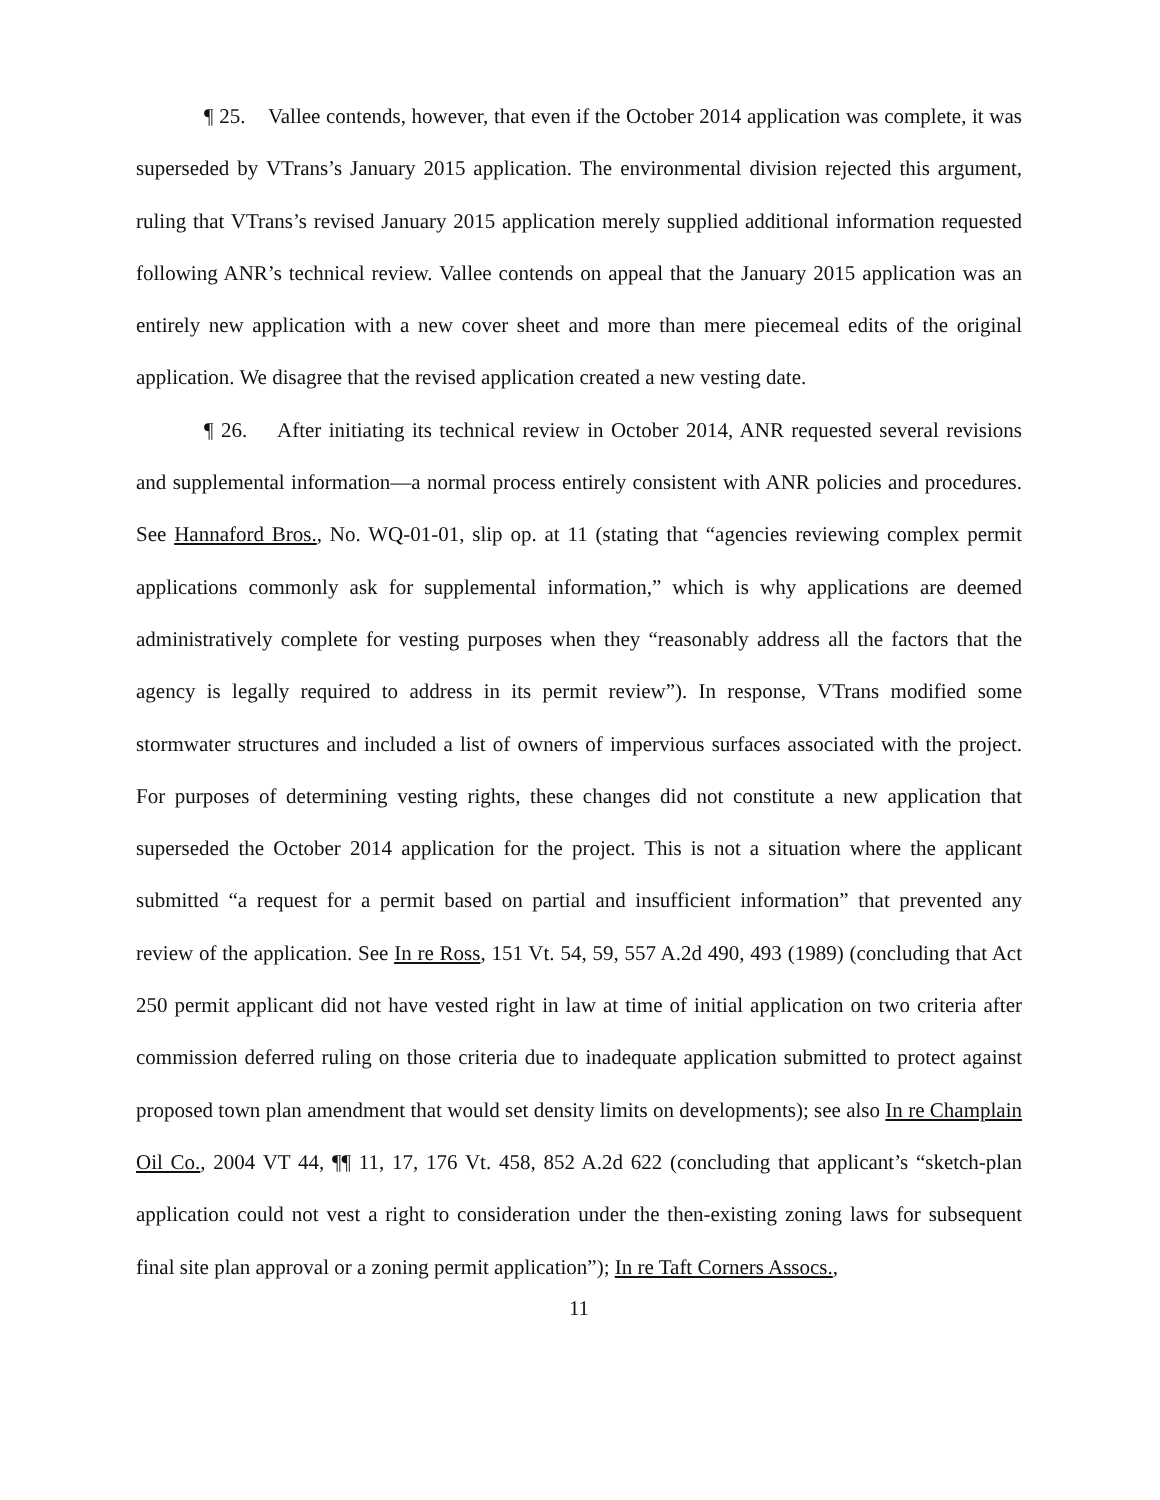¶ 25. Vallee contends, however, that even if the October 2014 application was complete, it was superseded by VTrans’s January 2015 application. The environmental division rejected this argument, ruling that VTrans’s revised January 2015 application merely supplied additional information requested following ANR’s technical review. Vallee contends on appeal that the January 2015 application was an entirely new application with a new cover sheet and more than mere piecemeal edits of the original application. We disagree that the revised application created a new vesting date.
¶ 26. After initiating its technical review in October 2014, ANR requested several revisions and supplemental information—a normal process entirely consistent with ANR policies and procedures. See Hannaford Bros., No. WQ-01-01, slip op. at 11 (stating that “agencies reviewing complex permit applications commonly ask for supplemental information,” which is why applications are deemed administratively complete for vesting purposes when they “reasonably address all the factors that the agency is legally required to address in its permit review”). In response, VTrans modified some stormwater structures and included a list of owners of impervious surfaces associated with the project. For purposes of determining vesting rights, these changes did not constitute a new application that superseded the October 2014 application for the project. This is not a situation where the applicant submitted “a request for a permit based on partial and insufficient information” that prevented any review of the application. See In re Ross, 151 Vt. 54, 59, 557 A.2d 490, 493 (1989) (concluding that Act 250 permit applicant did not have vested right in law at time of initial application on two criteria after commission deferred ruling on those criteria due to inadequate application submitted to protect against proposed town plan amendment that would set density limits on developments); see also In re Champlain Oil Co., 2004 VT 44, ¶¶ 11, 17, 176 Vt. 458, 852 A.2d 622 (concluding that applicant’s “sketch-plan application could not vest a right to consideration under the then-existing zoning laws for subsequent final site plan approval or a zoning permit application”); In re Taft Corners Assocs.,
11